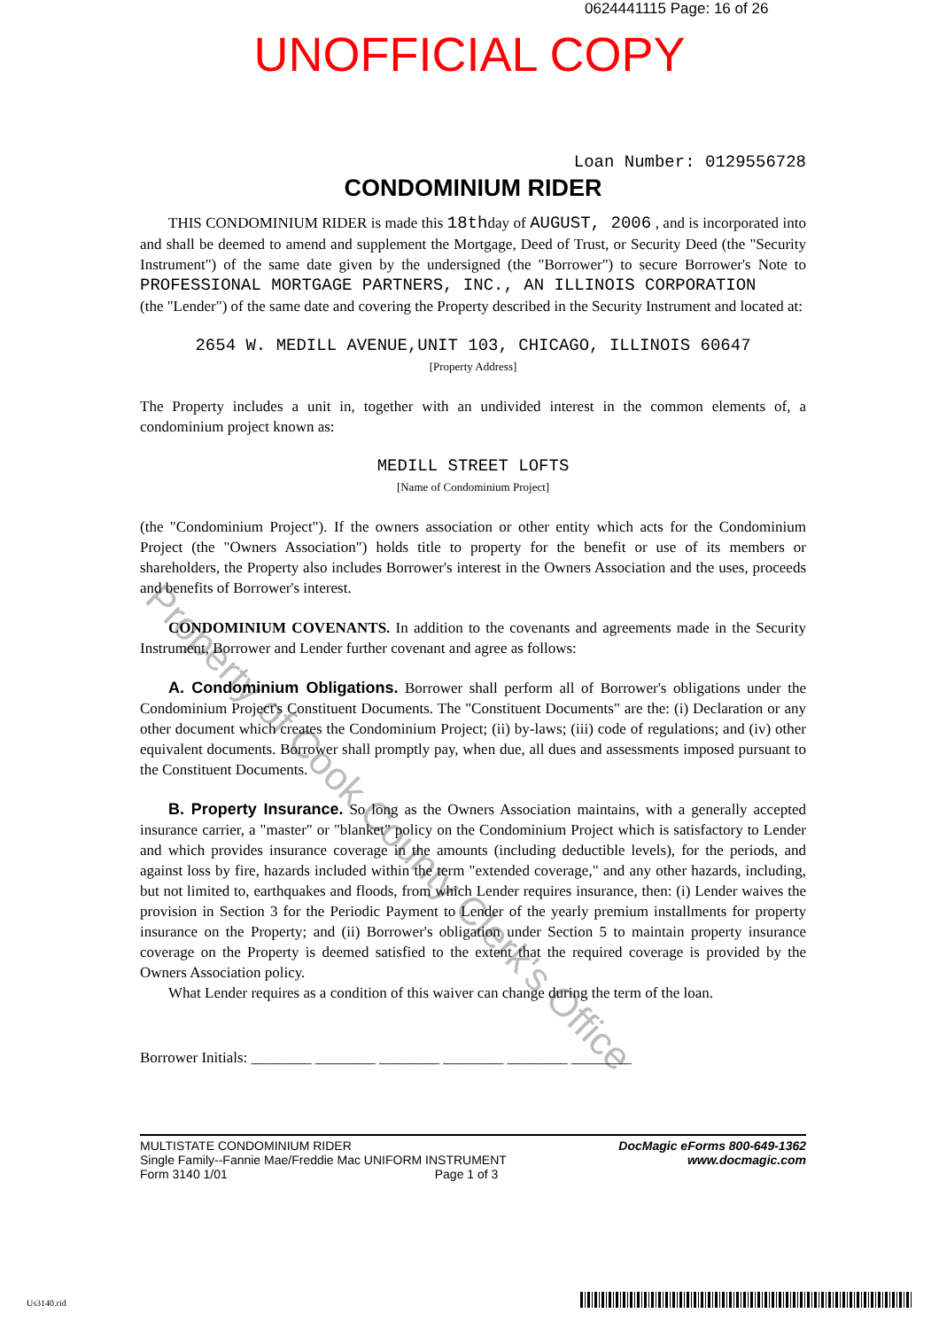Property of Cook County Clerk's Office
0624441115 Page: 16 of 26
UNOFFICIAL COPY
Loan Number: 0129556728
CONDOMINIUM RIDER
THIS CONDOMINIUM RIDER is made this 18thday of AUGUST, 2006 , and is incorporated into and shall be deemed to amend and supplement the Mortgage, Deed of Trust, or Security Deed (the "Security Instrument") of the same date given by the undersigned (the "Borrower") to secure Borrower's Note to PROFESSIONAL MORTGAGE PARTNERS, INC., AN ILLINOIS CORPORATION
(the "Lender") of the same date and covering the Property described in the Security Instrument and located at:
2654 W. MEDILL AVENUE,UNIT 103, CHICAGO, ILLINOIS 60647
[Property Address]
The Property includes a unit in, together with an undivided interest in the common elements of, a condominium project known as:
MEDILL STREET LOFTS
[Name of Condominium Project]
(the "Condominium Project"). If the owners association or other entity which acts for the Condominium Project (the "Owners Association") holds title to property for the benefit or use of its members or shareholders, the Property also includes Borrower's interest in the Owners Association and the uses, proceeds and benefits of Borrower's interest.
CONDOMINIUM COVENANTS. In addition to the covenants and agreements made in the Security Instrument, Borrower and Lender further covenant and agree as follows:
A. Condominium Obligations. Borrower shall perform all of Borrower's obligations under the Condominium Project's Constituent Documents. The "Constituent Documents" are the: (i) Declaration or any other document which creates the Condominium Project; (ii) by-laws; (iii) code of regulations; and (iv) other equivalent documents. Borrower shall promptly pay, when due, all dues and assessments imposed pursuant to the Constituent Documents.
B. Property Insurance. So long as the Owners Association maintains, with a generally accepted insurance carrier, a "master" or "blanket" policy on the Condominium Project which is satisfactory to Lender and which provides insurance coverage in the amounts (including deductible levels), for the periods, and against loss by fire, hazards included within the term "extended coverage," and any other hazards, including, but not limited to, earthquakes and floods, from which Lender requires insurance, then: (i) Lender waives the provision in Section 3 for the Periodic Payment to Lender of the yearly premium installments for property insurance on the Property; and (ii) Borrower's obligation under Section 5 to maintain property insurance coverage on the Property is deemed satisfied to the extent that the required coverage is provided by the Owners Association policy.
What Lender requires as a condition of this waiver can change during the term of the loan.
Borrower Initials: ________ ________ ________ ________ ________ ________
MULTISTATE CONDOMINIUM RIDER
Single Family--Fannie Mae/Freddie Mac UNIFORM INSTRUMENT
Form 3140 1/01 Page 1 of 3
DocMagic eForms 800-649-1362
www.docmagic.com
Us3140.rid